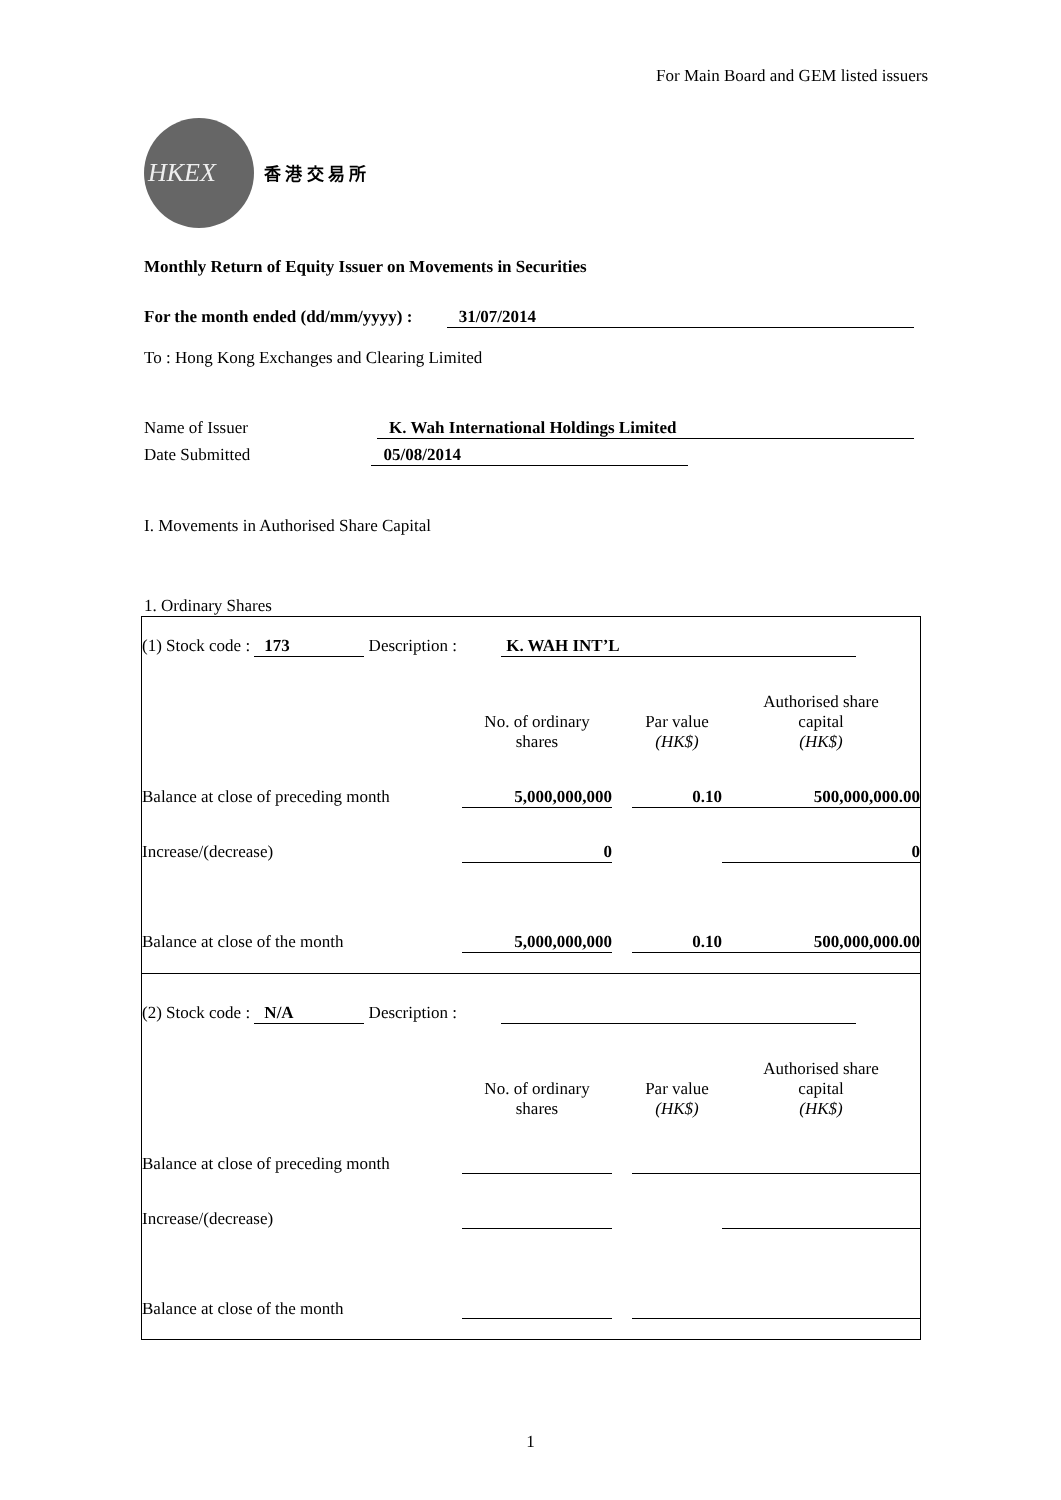For Main Board and GEM listed issuers
HKEX
香 港 交 易 所
Monthly Return of Equity Issuer on Movements in Securities
For the month ended (dd/mm/yyyy) : 31/07/2014
To : Hong Kong Exchanges and Clearing Limited
Name of Issuer K. Wah International Holdings Limited
Date Submitted 05/08/2014
I. Movements in Authorised Share Capital
1. Ordinary Shares
| (1) Stock code : 173 Description : K. WAH INT’L | | | | |
| | No. of ordinary shares | | Par value (HK$) | Authorised share capital (HK$) |
| Balance at close of preceding month | 5,000,000,000 | | 0.10 | 500,000,000.00 |
| Increase/(decrease) | 0 | | | 0 |
| Balance at close of the month | 5,000,000,000 | | 0.10 | 500,000,000.00 |
| (2) Stock code : N/A Description : | | | | |
| | No. of ordinary shares | | Par value (HK$) | Authorised share capital (HK$) |
| Balance at close of preceding month | | | | |
| Increase/(decrease) | | | | |
| Balance at close of the month | | | | |
1